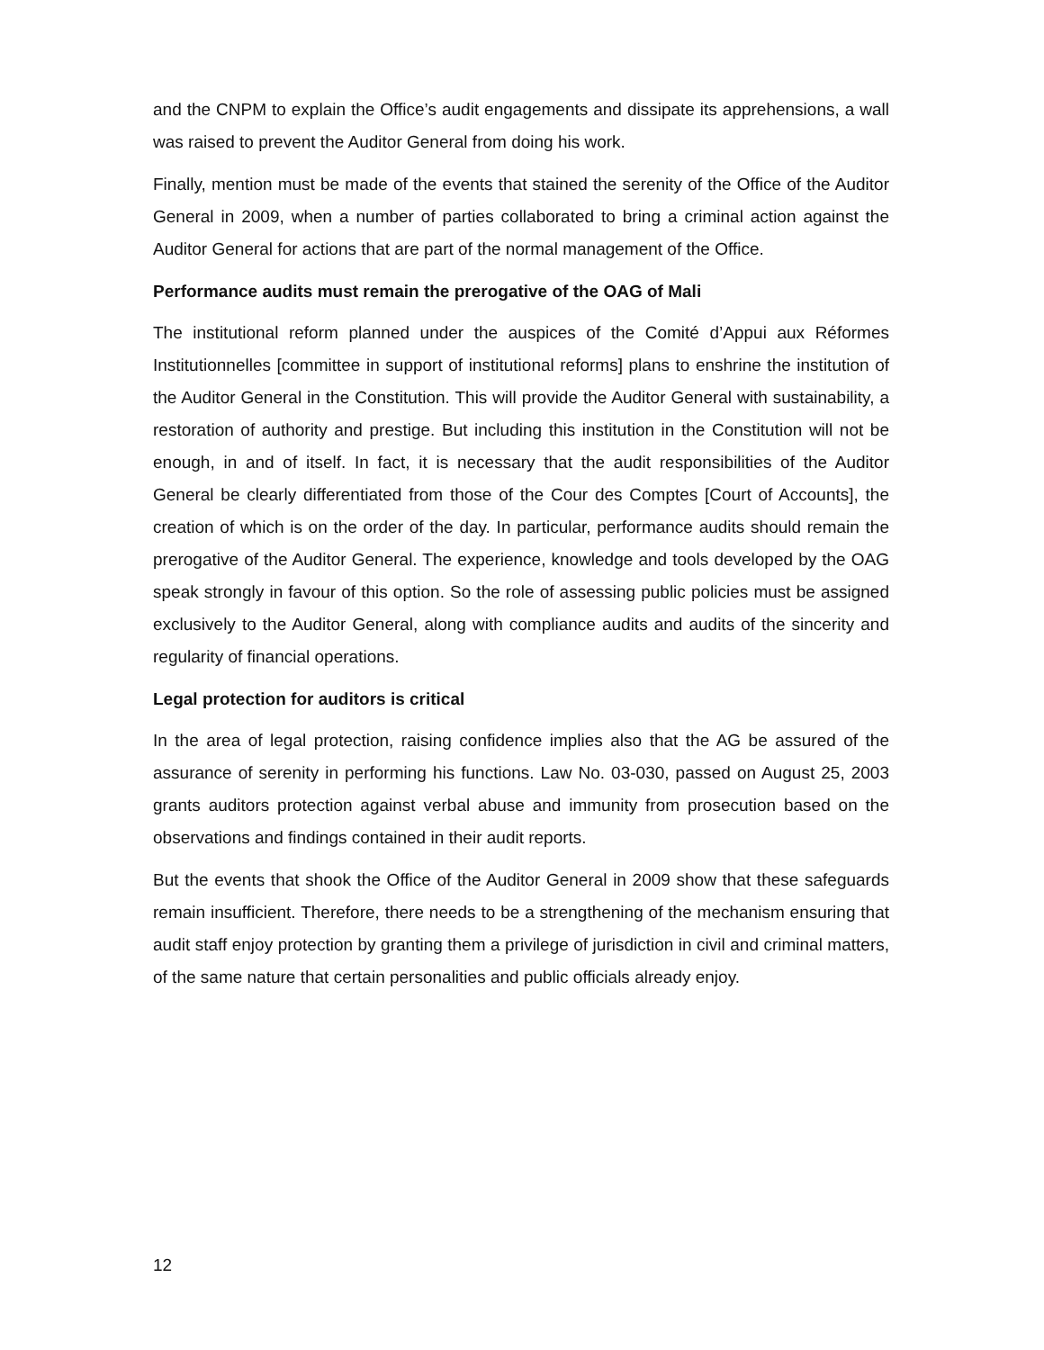and the CNPM to explain the Office’s audit engagements and dissipate its apprehensions, a wall was raised to prevent the Auditor General from doing his work.
Finally, mention must be made of the events that stained the serenity of the Office of the Auditor General in 2009, when a number of parties collaborated to bring a criminal action against the Auditor General for actions that are part of the normal management of the Office.
Performance audits must remain the prerogative of the OAG of Mali
The institutional reform planned under the auspices of the Comité d’Appui aux Réformes Institutionnelles [committee in support of institutional reforms] plans to enshrine the institution of the Auditor General in the Constitution. This will provide the Auditor General with sustainability, a restoration of authority and prestige. But including this institution in the Constitution will not be enough, in and of itself. In fact, it is necessary that the audit responsibilities of the Auditor General be clearly differentiated from those of the Cour des Comptes [Court of Accounts], the creation of which is on the order of the day. In particular, performance audits should remain the prerogative of the Auditor General. The experience, knowledge and tools developed by the OAG speak strongly in favour of this option. So the role of assessing public policies must be assigned exclusively to the Auditor General, along with compliance audits and audits of the sincerity and regularity of financial operations.
Legal protection for auditors is critical
In the area of legal protection, raising confidence implies also that the AG be assured of the assurance of serenity in performing his functions. Law No. 03-030, passed on August 25, 2003 grants auditors protection against verbal abuse and immunity from prosecution based on the observations and findings contained in their audit reports.
But the events that shook the Office of the Auditor General in 2009 show that these safeguards remain insufficient. Therefore, there needs to be a strengthening of the mechanism ensuring that audit staff enjoy protection by granting them a privilege of jurisdiction in civil and criminal matters, of the same nature that certain personalities and public officials already enjoy.
12